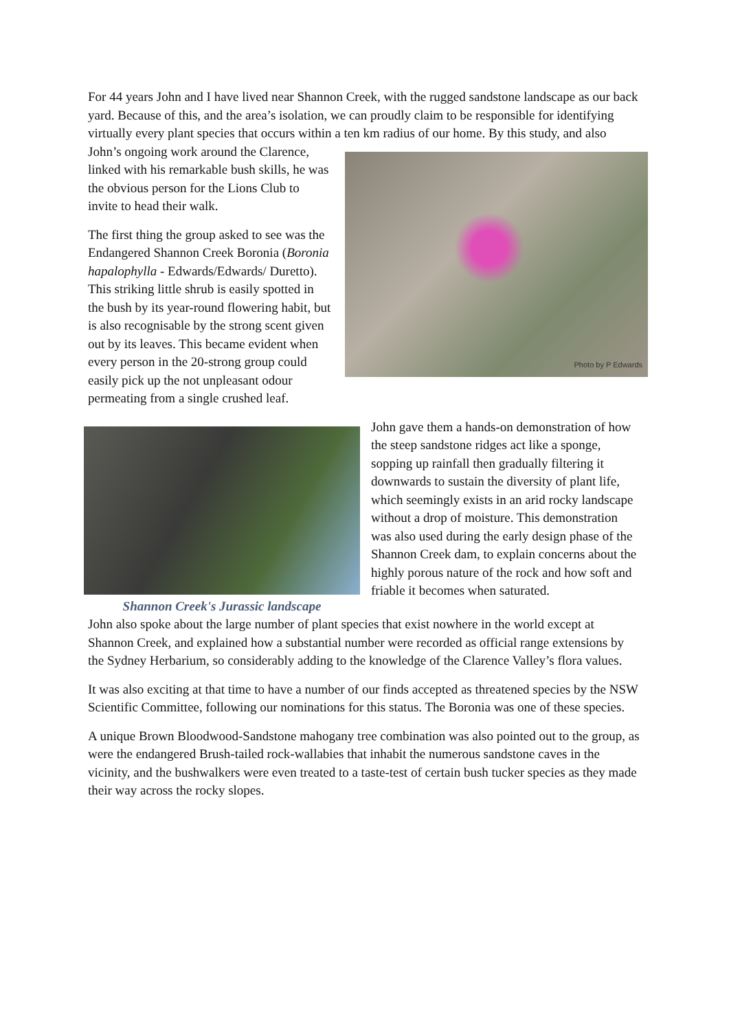For 44 years John and I have lived near Shannon Creek, with the rugged sandstone landscape as our back yard. Because of this, and the area’s isolation, we can proudly claim to be responsible for identifying virtually every plant species that occurs within a ten km radius of Photo by P Edwards our home. By this study, and also John’s ongoing work around the Clarence, linked with his remarkable bush skills, he was the obvious person for the Lions Club to invite to head their walk.
The first thing the group asked to see was the Endangered Shannon Creek Boronia (Boronia hapalophylla - Edwards/Edwards/ Duretto). This striking little shrub is easily spotted in the bush by its year-round flowering habit, but is also recognisable by the strong scent given out by its leaves. This became evident when every person in the 20-strong group could easily pick up the not unpleasant odour permeating from a single crushed leaf.
Shannon Creek's Jurassic landscape
John gave them a hands-on demonstration of how the steep sandstone ridges act like a sponge, sopping up rainfall then gradually filtering it downwards to sustain the diversity of plant life, which seemingly exists in an arid rocky landscape without a drop of moisture. This demonstration was also used during the early design phase of the Shannon Creek dam, to explain concerns about the highly porous nature of the rock and how soft and friable it becomes when saturated.
John also spoke about the large number of plant species that exist nowhere in the world except at Shannon Creek, and explained how a substantial number were recorded as official range extensions by the Sydney Herbarium, so considerably adding to the knowledge of the Clarence Valley’s flora values.
It was also exciting at that time to have a number of our finds accepted as threatened species by the NSW Scientific Committee, following our nominations for this status. The Boronia was one of these species.
A unique Brown Bloodwood-Sandstone mahogany tree combination was also pointed out to the group, as were the endangered Brush-tailed rock-wallabies that inhabit the numerous sandstone caves in the vicinity, and the bushwalkers were even treated to a taste-test of certain bush tucker species as they made their way across the rocky slopes.